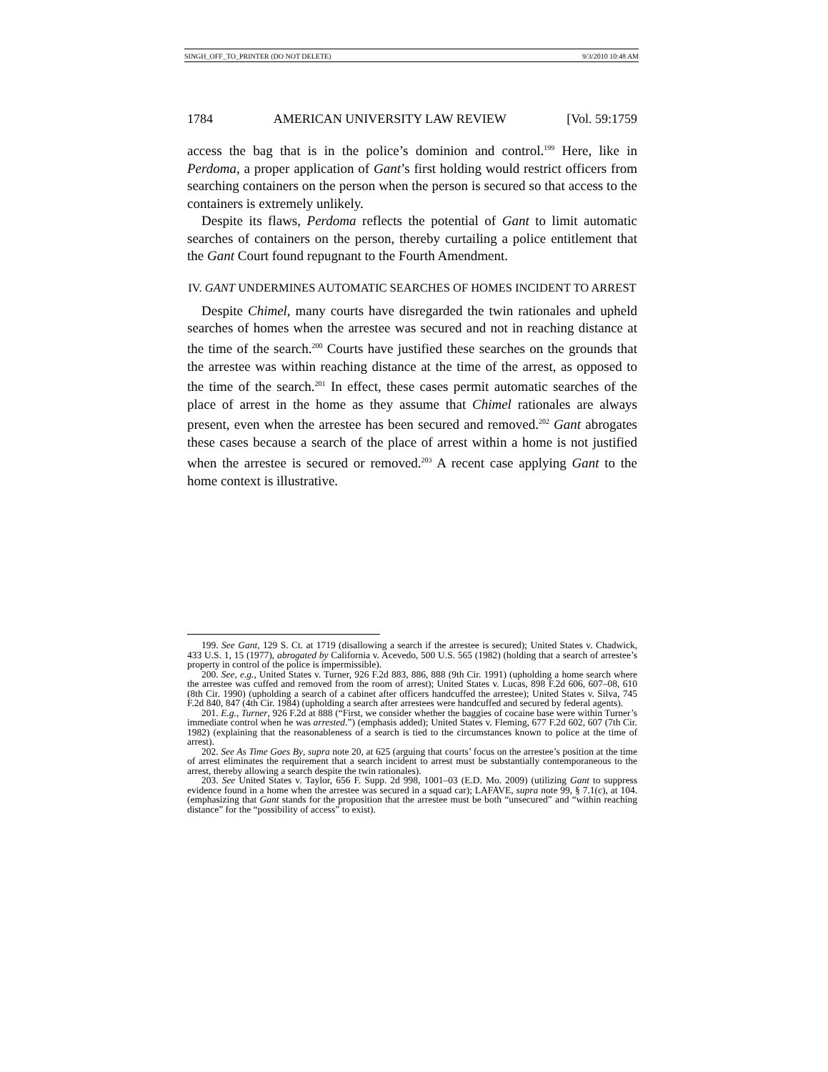SINGH_OFF_TO_PRINTER (DO NOT DELETE) 9/3/2010 10:48 AM
1784 AMERICAN UNIVERSITY LAW REVIEW [Vol. 59:1759
access the bag that is in the police’s dominion and control.<sup>199</sup> Here, like in Perdoma, a proper application of Gant’s first holding would restrict officers from searching containers on the person when the person is secured so that access to the containers is extremely unlikely.
Despite its flaws, Perdoma reflects the potential of Gant to limit automatic searches of containers on the person, thereby curtailing a police entitlement that the Gant Court found repugnant to the Fourth Amendment.
IV. GANT UNDERMINES AUTOMATIC SEARCHES OF HOMES INCIDENT TO ARREST
Despite Chimel, many courts have disregarded the twin rationales and upheld searches of homes when the arrestee was secured and not in reaching distance at the time of the search.<sup>200</sup> Courts have justified these searches on the grounds that the arrestee was within reaching distance at the time of the arrest, as opposed to the time of the search.<sup>201</sup> In effect, these cases permit automatic searches of the place of arrest in the home as they assume that Chimel rationales are always present, even when the arrestee has been secured and removed.<sup>202</sup> Gant abrogates these cases because a search of the place of arrest within a home is not justified when the arrestee is secured or removed.<sup>203</sup> A recent case applying Gant to the home context is illustrative.
199. See Gant, 129 S. Ct. at 1719 (disallowing a search if the arrestee is secured); United States v. Chadwick, 433 U.S. 1, 15 (1977), abrogated by California v. Acevedo, 500 U.S. 565 (1982) (holding that a search of arrestee’s property in control of the police is impermissible).
200. See, e.g., United States v. Turner, 926 F.2d 883, 886, 888 (9th Cir. 1991) (upholding a home search where the arrestee was cuffed and removed from the room of arrest); United States v. Lucas, 898 F.2d 606, 607–08, 610 (8th Cir. 1990) (upholding a search of a cabinet after officers handcuffed the arrestee); United States v. Silva, 745 F.2d 840, 847 (4th Cir. 1984) (upholding a search after arrestees were handcuffed and secured by federal agents).
201. E.g., Turner, 926 F.2d at 888 (“First, we consider whether the baggies of cocaine base were within Turner’s immediate control when he was arrested.”) (emphasis added); United States v. Fleming, 677 F.2d 602, 607 (7th Cir. 1982) (explaining that the reasonableness of a search is tied to the circumstances known to police at the time of arrest).
202. See As Time Goes By, supra note 20, at 625 (arguing that courts’ focus on the arrestee’s position at the time of arrest eliminates the requirement that a search incident to arrest must be substantially contemporaneous to the arrest, thereby allowing a search despite the twin rationales).
203. See United States v. Taylor, 656 F. Supp. 2d 998, 1001–03 (E.D. Mo. 2009) (utilizing Gant to suppress evidence found in a home when the arrestee was secured in a squad car); LAFAVE, supra note 99, § 7.1(c), at 104. (emphasizing that Gant stands for the proposition that the arrestee must be both “unsecured” and “within reaching distance” for the “possibility of access” to exist).